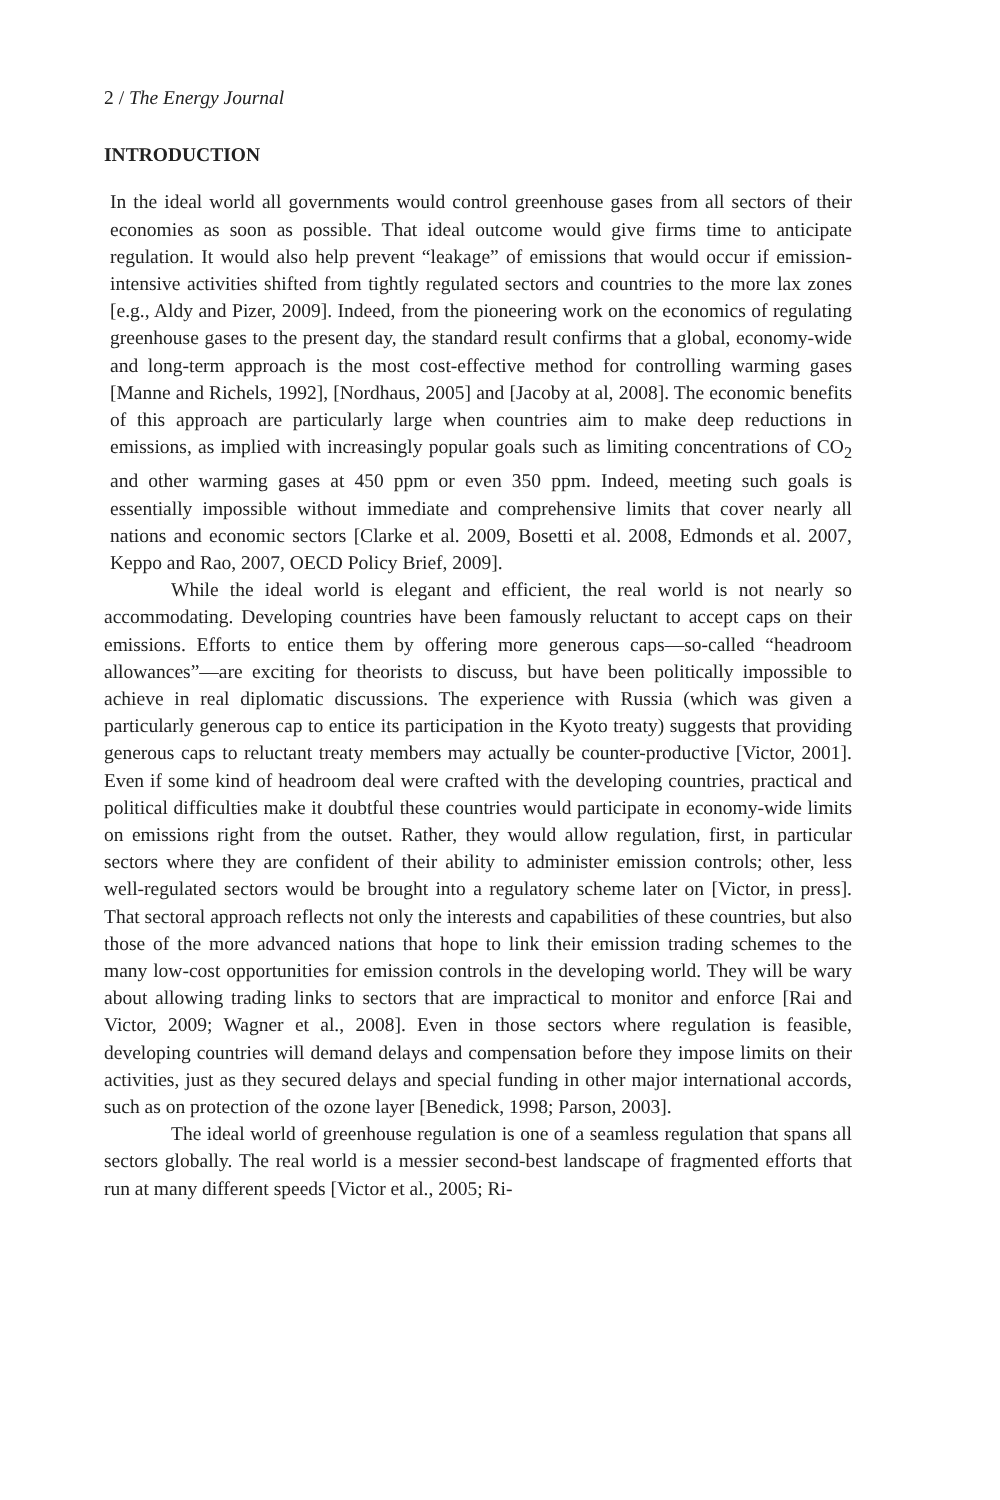2 / The Energy Journal
INTRODUCTION
In the ideal world all governments would control greenhouse gases from all sectors of their economies as soon as possible. That ideal outcome would give firms time to anticipate regulation. It would also help prevent “leakage” of emissions that would occur if emission-intensive activities shifted from tightly regulated sectors and countries to the more lax zones [e.g., Aldy and Pizer, 2009]. Indeed, from the pioneering work on the economics of regulating greenhouse gases to the present day, the standard result confirms that a global, economy-wide and long-term approach is the most cost-effective method for controlling warming gases [Manne and Richels, 1992], [Nordhaus, 2005] and [Jacoby at al, 2008]. The economic benefits of this approach are particularly large when countries aim to make deep reductions in emissions, as implied with increasingly popular goals such as limiting concentrations of CO<sub>2</sub> and other warming gases at 450 ppm or even 350 ppm. Indeed, meeting such goals is essentially impossible without immediate and comprehensive limits that cover nearly all nations and economic sectors [Clarke et al. 2009, Bosetti et al. 2008, Edmonds et al. 2007, Keppo and Rao, 2007, OECD Policy Brief, 2009].
While the ideal world is elegant and efficient, the real world is not nearly so accommodating. Developing countries have been famously reluctant to accept caps on their emissions. Efforts to entice them by offering more generous caps—so-called “headroom allowances”—are exciting for theorists to discuss, but have been politically impossible to achieve in real diplomatic discussions. The experience with Russia (which was given a particularly generous cap to entice its participation in the Kyoto treaty) suggests that providing generous caps to reluctant treaty members may actually be counter-productive [Victor, 2001]. Even if some kind of headroom deal were crafted with the developing countries, practical and political difficulties make it doubtful these countries would participate in economy-wide limits on emissions right from the outset. Rather, they would allow regulation, first, in particular sectors where they are confident of their ability to administer emission controls; other, less well-regulated sectors would be brought into a regulatory scheme later on [Victor, in press]. That sectoral approach reflects not only the interests and capabilities of these countries, but also those of the more advanced nations that hope to link their emission trading schemes to the many low-cost opportunities for emission controls in the developing world. They will be wary about allowing trading links to sectors that are impractical to monitor and enforce [Rai and Victor, 2009; Wagner et al., 2008]. Even in those sectors where regulation is feasible, developing countries will demand delays and compensation before they impose limits on their activities, just as they secured delays and special funding in other major international accords, such as on protection of the ozone layer [Benedick, 1998; Parson, 2003].
The ideal world of greenhouse regulation is one of a seamless regulation that spans all sectors globally. The real world is a messier second-best landscape of fragmented efforts that run at many different speeds [Victor et al., 2005; Ri-